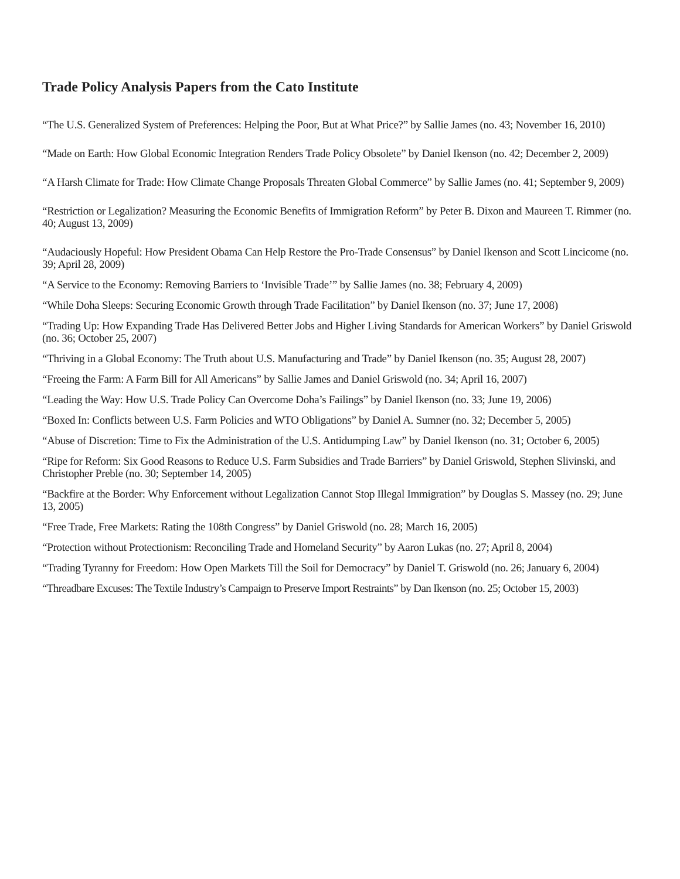Trade Policy Analysis Papers from the Cato Institute
“The U.S. Generalized System of Preferences: Helping the Poor, But at What Price?” by Sallie James (no. 43; November 16, 2010)
“Made on Earth: How Global Economic Integration Renders Trade Policy Obsolete” by Daniel Ikenson (no. 42; December 2, 2009)
“A Harsh Climate for Trade: How Climate Change Proposals Threaten Global Commerce” by Sallie James (no. 41; September 9, 2009)
“Restriction or Legalization? Measuring the Economic Benefits of Immigration Reform” by Peter B. Dixon and Maureen T. Rimmer (no. 40; August 13, 2009)
“Audaciously Hopeful: How President Obama Can Help Restore the Pro-Trade Consensus” by Daniel Ikenson and Scott Lincicome (no. 39; April 28, 2009)
“A Service to the Economy: Removing Barriers to ‘Invisible Trade’” by Sallie James (no. 38; February 4, 2009)
“While Doha Sleeps: Securing Economic Growth through Trade Facilitation” by Daniel Ikenson (no. 37; June 17, 2008)
“Trading Up: How Expanding Trade Has Delivered Better Jobs and Higher Living Standards for American Workers” by Daniel Griswold (no. 36; October 25, 2007)
“Thriving in a Global Economy: The Truth about U.S. Manufacturing and Trade” by Daniel Ikenson (no. 35; August 28, 2007)
“Freeing the Farm: A Farm Bill for All Americans” by Sallie James and Daniel Griswold (no. 34; April 16, 2007)
“Leading the Way: How U.S. Trade Policy Can Overcome Doha’s Failings” by Daniel Ikenson (no. 33; June 19, 2006)
“Boxed In: Conflicts between U.S. Farm Policies and WTO Obligations” by Daniel A. Sumner (no. 32; December 5, 2005)
“Abuse of Discretion: Time to Fix the Administration of the U.S. Antidumping Law” by Daniel Ikenson (no. 31; October 6, 2005)
“Ripe for Reform: Six Good Reasons to Reduce U.S. Farm Subsidies and Trade Barriers” by Daniel Griswold, Stephen Slivinski, and Christopher Preble (no. 30; September 14, 2005)
“Backfire at the Border: Why Enforcement without Legalization Cannot Stop Illegal Immigration” by Douglas S. Massey (no. 29; June 13, 2005)
“Free Trade, Free Markets: Rating the 108th Congress” by Daniel Griswold (no. 28; March 16, 2005)
“Protection without Protectionism: Reconciling Trade and Homeland Security” by Aaron Lukas (no. 27; April 8, 2004)
“Trading Tyranny for Freedom: How Open Markets Till the Soil for Democracy” by Daniel T. Griswold (no. 26; January 6, 2004)
“Threadbare Excuses: The Textile Industry’s Campaign to Preserve Import Restraints” by Dan Ikenson (no. 25; October 15, 2003)